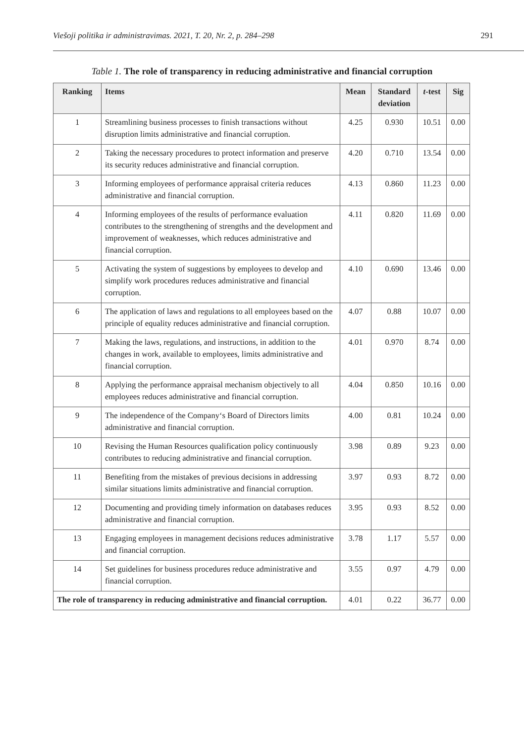Viešoji politika ir administravimas. 2021, T. 20, Nr. 2, p. 284–298 291
Table 1. The role of transparency in reducing administrative and financial corruption
| Ranking | Items | Mean | Standard deviation | t -test | Sig |
| --- | --- | --- | --- | --- | --- |
| 1 | Streamlining business processes to finish transactions without disruption limits administrative and financial corruption. | 4.25 | 0.930 | 10.51 | 0.00 |
| 2 | Taking the necessary procedures to protect information and preserve its security reduces administrative and financial corruption. | 4.20 | 0.710 | 13.54 | 0.00 |
| 3 | Informing employees of performance appraisal criteria reduces administrative and financial corruption. | 4.13 | 0.860 | 11.23 | 0.00 |
| 4 | Informing employees of the results of performance evaluation contributes to the strengthening of strengths and the development and improvement of weaknesses, which reduces administrative and financial corruption. | 4.11 | 0.820 | 11.69 | 0.00 |
| 5 | Activating the system of suggestions by employees to develop and simplify work procedures reduces administrative and financial corruption. | 4.10 | 0.690 | 13.46 | 0.00 |
| 6 | The application of laws and regulations to all employees based on the principle of equality reduces administrative and financial corruption. | 4.07 | 0.88 | 10.07 | 0.00 |
| 7 | Making the laws, regulations, and instructions, in addition to the changes in work, available to employees, limits administrative and financial corruption. | 4.01 | 0.970 | 8.74 | 0.00 |
| 8 | Applying the performance appraisal mechanism objectively to all employees reduces administrative and financial corruption. | 4.04 | 0.850 | 10.16 | 0.00 |
| 9 | The independence of the Company‘s Board of Directors limits administrative and financial corruption. | 4.00 | 0.81 | 10.24 | 0.00 |
| 10 | Revising the Human Resources qualification policy continuously contributes to reducing administrative and financial corruption. | 3.98 | 0.89 | 9.23 | 0.00 |
| 11 | Benefiting from the mistakes of previous decisions in addressing similar situations limits administrative and financial corruption. | 3.97 | 0.93 | 8.72 | 0.00 |
| 12 | Documenting and providing timely information on databases reduces administrative and financial corruption. | 3.95 | 0.93 | 8.52 | 0.00 |
| 13 | Engaging employees in management decisions reduces administrative and financial corruption. | 3.78 | 1.17 | 5.57 | 0.00 |
| 14 | Set guidelines for business procedures reduce administrative and financial corruption. | 3.55 | 0.97 | 4.79 | 0.00 |
| The role of transparency in reducing administrative and financial corruption. | | 4.01 | 0.22 | 36.77 | 0.00 |